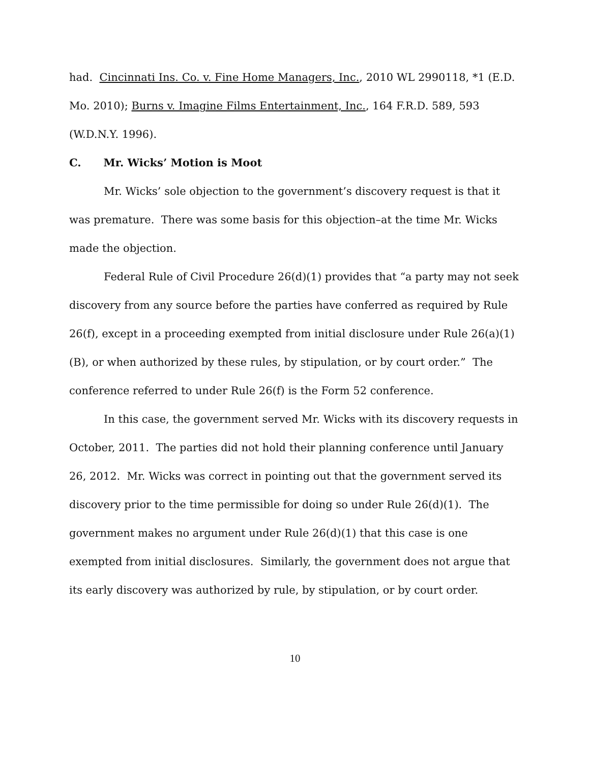had. Cincinnati Ins. Co. v. Fine Home Managers, Inc., 2010 WL 2990118, *1 (E.D. Mo. 2010); Burns v. Imagine Films Entertainment, Inc., 164 F.R.D. 589, 593 (W.D.N.Y. 1996).
C. Mr. Wicks’ Motion is Moot
Mr. Wicks’ sole objection to the government’s discovery request is that it was premature. There was some basis for this objection–at the time Mr. Wicks made the objection.
Federal Rule of Civil Procedure 26(d)(1) provides that “a party may not seek discovery from any source before the parties have conferred as required by Rule 26(f), except in a proceeding exempted from initial disclosure under Rule 26(a)(1)(B), or when authorized by these rules, by stipulation, or by court order.” The conference referred to under Rule 26(f) is the Form 52 conference.
In this case, the government served Mr. Wicks with its discovery requests in October, 2011. The parties did not hold their planning conference until January 26, 2012. Mr. Wicks was correct in pointing out that the government served its discovery prior to the time permissible for doing so under Rule 26(d)(1). The government makes no argument under Rule 26(d)(1) that this case is one exempted from initial disclosures. Similarly, the government does not argue that its early discovery was authorized by rule, by stipulation, or by court order.
10